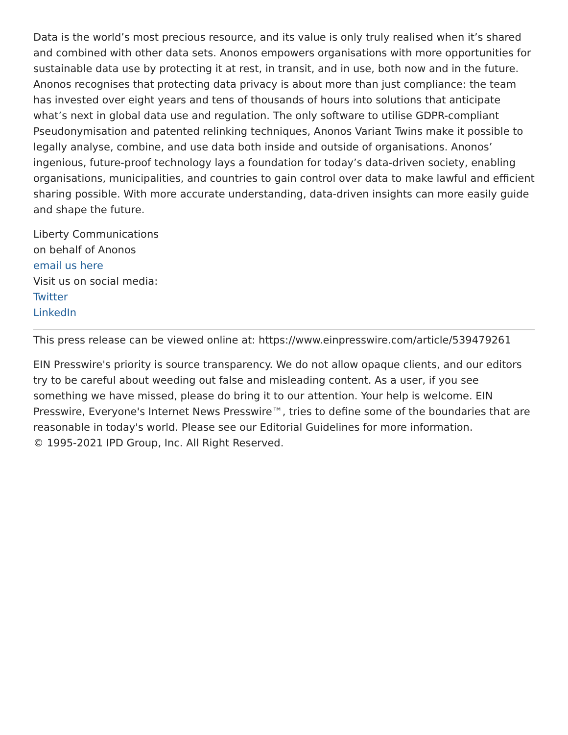Data is the world’s most precious resource, and its value is only truly realised when it’s shared and combined with other data sets. Anonos empowers organisations with more opportunities for sustainable data use by protecting it at rest, in transit, and in use, both now and in the future. Anonos recognises that protecting data privacy is about more than just compliance: the team has invested over eight years and tens of thousands of hours into solutions that anticipate what’s next in global data use and regulation. The only software to utilise GDPR-compliant Pseudonymisation and patented relinking techniques, Anonos Variant Twins make it possible to legally analyse, combine, and use data both inside and outside of organisations. Anonos’ ingenious, future-proof technology lays a foundation for today’s data-driven society, enabling organisations, municipalities, and countries to gain control over data to make lawful and efficient sharing possible. With more accurate understanding, data-driven insights can more easily guide and shape the future.
Liberty Communications
on behalf of Anonos
email us here
Visit us on social media:
Twitter
LinkedIn
This press release can be viewed online at: https://www.einpresswire.com/article/539479261
EIN Presswire's priority is source transparency. We do not allow opaque clients, and our editors try to be careful about weeding out false and misleading content. As a user, if you see something we have missed, please do bring it to our attention. Your help is welcome. EIN Presswire, Everyone's Internet News Presswire™, tries to define some of the boundaries that are reasonable in today's world. Please see our Editorial Guidelines for more information.
© 1995-2021 IPD Group, Inc. All Right Reserved.